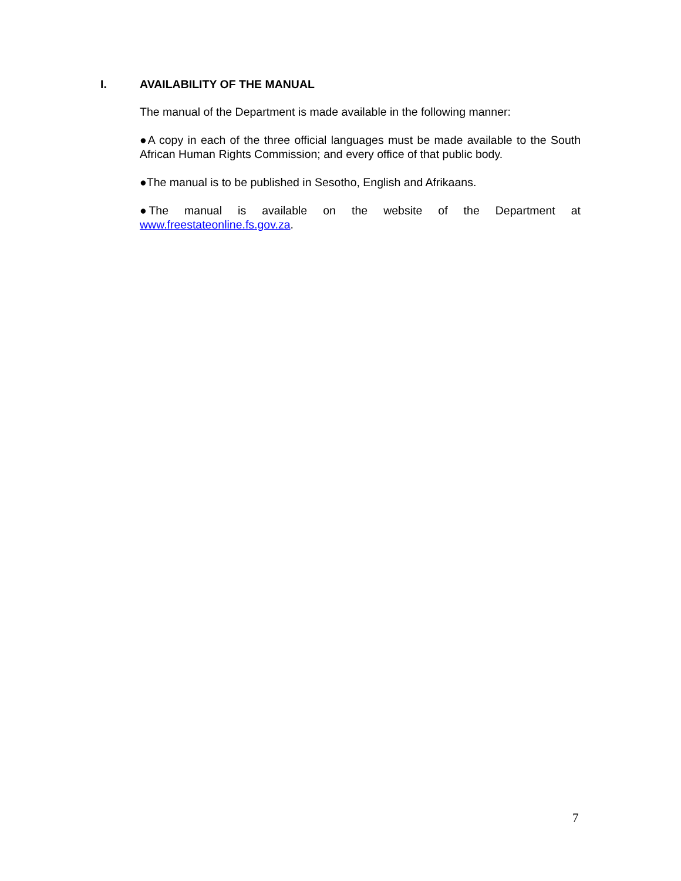I. AVAILABILITY OF THE MANUAL
The manual of the Department is made available in the following manner:
●A copy in each of the three official languages must be made available to the South African Human Rights Commission; and every office of that public body.
●The manual is to be published in Sesotho, English and Afrikaans.
●The manual is available on the website of the Department at www.freestateonline.fs.gov.za.
7